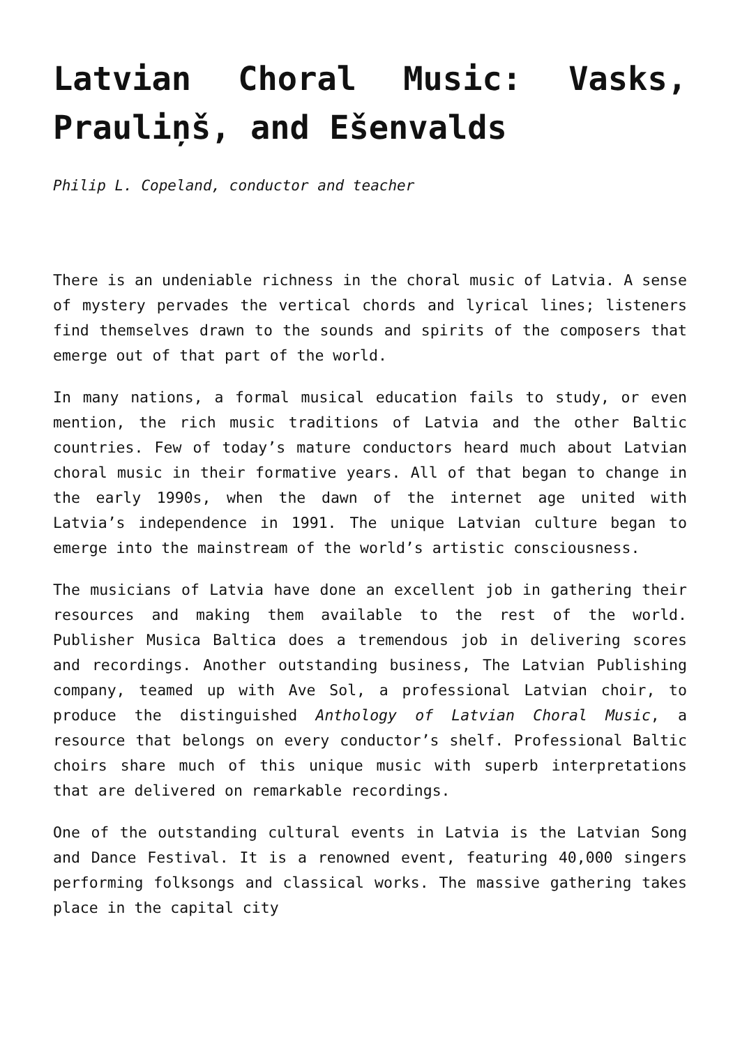Latvian Choral Music: Vasks, Prauliņš, and Ešenvalds
Philip L. Copeland, conductor and teacher
There is an undeniable richness in the choral music of Latvia. A sense of mystery pervades the vertical chords and lyrical lines; listeners find themselves drawn to the sounds and spirits of the composers that emerge out of that part of the world.
In many nations, a formal musical education fails to study, or even mention, the rich music traditions of Latvia and the other Baltic countries. Few of today’s mature conductors heard much about Latvian choral music in their formative years. All of that began to change in the early 1990s, when the dawn of the internet age united with Latvia’s independence in 1991. The unique Latvian culture began to emerge into the mainstream of the world’s artistic consciousness.
The musicians of Latvia have done an excellent job in gathering their resources and making them available to the rest of the world. Publisher Musica Baltica does a tremendous job in delivering scores and recordings. Another outstanding business, The Latvian Publishing company, teamed up with Ave Sol, a professional Latvian choir, to produce the distinguished Anthology of Latvian Choral Music, a resource that belongs on every conductor’s shelf. Professional Baltic choirs share much of this unique music with superb interpretations that are delivered on remarkable recordings.
One of the outstanding cultural events in Latvia is the Latvian Song and Dance Festival. It is a renowned event, featuring 40,000 singers performing folksongs and classical works. The massive gathering takes place in the capital city